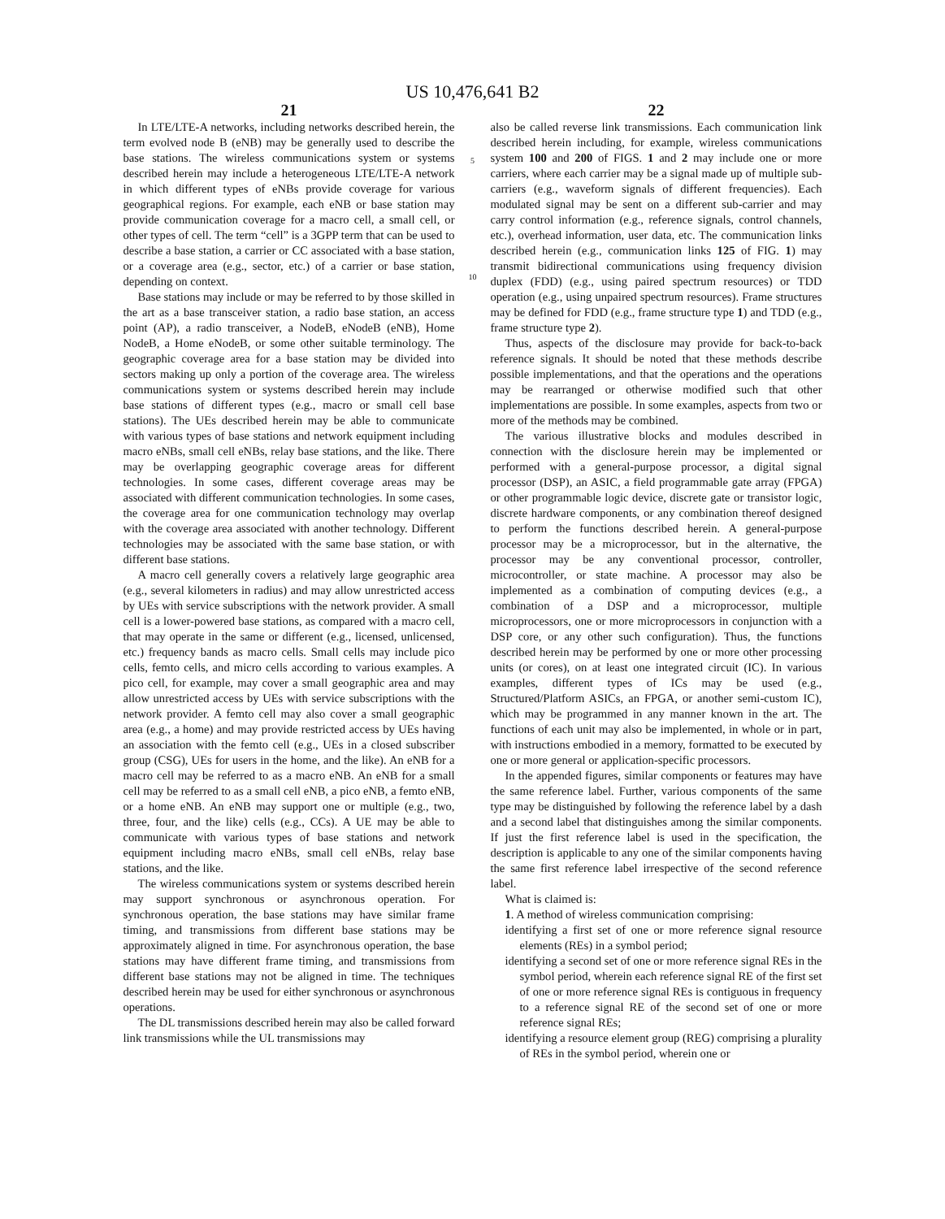US 10,476,641 B2
21
In LTE/LTE-A networks, including networks described herein, the term evolved node B (eNB) may be generally used to describe the base stations. The wireless communications system or systems described herein may include a heterogeneous LTE/LTE-A network in which different types of eNBs provide coverage for various geographical regions. For example, each eNB or base station may provide communication coverage for a macro cell, a small cell, or other types of cell. The term “cell” is a 3GPP term that can be used to describe a base station, a carrier or CC associated with a base station, or a coverage area (e.g., sector, etc.) of a carrier or base station, depending on context.
Base stations may include or may be referred to by those skilled in the art as a base transceiver station, a radio base station, an access point (AP), a radio transceiver, a NodeB, eNodeB (eNB), Home NodeB, a Home eNodeB, or some other suitable terminology. The geographic coverage area for a base station may be divided into sectors making up only a portion of the coverage area. The wireless communications system or systems described herein may include base stations of different types (e.g., macro or small cell base stations). The UEs described herein may be able to communicate with various types of base stations and network equipment including macro eNBs, small cell eNBs, relay base stations, and the like. There may be overlapping geographic coverage areas for different technologies. In some cases, different coverage areas may be associated with different communication technologies. In some cases, the coverage area for one communication technology may overlap with the coverage area associated with another technology. Different technologies may be associated with the same base station, or with different base stations.
A macro cell generally covers a relatively large geographic area (e.g., several kilometers in radius) and may allow unrestricted access by UEs with service subscriptions with the network provider. A small cell is a lower-powered base stations, as compared with a macro cell, that may operate in the same or different (e.g., licensed, unlicensed, etc.) frequency bands as macro cells. Small cells may include pico cells, femto cells, and micro cells according to various examples. A pico cell, for example, may cover a small geographic area and may allow unrestricted access by UEs with service subscriptions with the network provider. A femto cell may also cover a small geographic area (e.g., a home) and may provide restricted access by UEs having an association with the femto cell (e.g., UEs in a closed subscriber group (CSG), UEs for users in the home, and the like). An eNB for a macro cell may be referred to as a macro eNB. An eNB for a small cell may be referred to as a small cell eNB, a pico eNB, a femto eNB, or a home eNB. An eNB may support one or multiple (e.g., two, three, four, and the like) cells (e.g., CCs). A UE may be able to communicate with various types of base stations and network equipment including macro eNBs, small cell eNBs, relay base stations, and the like.
The wireless communications system or systems described herein may support synchronous or asynchronous operation. For synchronous operation, the base stations may have similar frame timing, and transmissions from different base stations may be approximately aligned in time. For asynchronous operation, the base stations may have different frame timing, and transmissions from different base stations may not be aligned in time. The techniques described herein may be used for either synchronous or asynchronous operations.
The DL transmissions described herein may also be called forward link transmissions while the UL transmissions may
5
10
22
also be called reverse link transmissions. Each communication link described herein including, for example, wireless communications system 100 and 200 of FIGS. 1 and 2 may include one or more carriers, where each carrier may be a signal made up of multiple sub-carriers (e.g., waveform signals of different frequencies). Each modulated signal may be sent on a different sub-carrier and may carry control information (e.g., reference signals, control channels, etc.), overhead information, user data, etc. The communication links described herein (e.g., communication links 125 of FIG. 1) may transmit bidirectional communications using frequency division duplex (FDD) (e.g., using paired spectrum resources) or TDD operation (e.g., using unpaired spectrum resources). Frame structures may be defined for FDD (e.g., frame structure type 1) and TDD (e.g., frame structure type 2).
Thus, aspects of the disclosure may provide for back-to-back reference signals. It should be noted that these methods describe possible implementations, and that the operations and the operations may be rearranged or otherwise modified such that other implementations are possible. In some examples, aspects from two or more of the methods may be combined.
The various illustrative blocks and modules described in connection with the disclosure herein may be implemented or performed with a general-purpose processor, a digital signal processor (DSP), an ASIC, a field programmable gate array (FPGA) or other programmable logic device, discrete gate or transistor logic, discrete hardware components, or any combination thereof designed to perform the functions described herein. A general-purpose processor may be a microprocessor, but in the alternative, the processor may be any conventional processor, controller, microcontroller, or state machine. A processor may also be implemented as a combination of computing devices (e.g., a combination of a DSP and a microprocessor, multiple microprocessors, one or more microprocessors in conjunction with a DSP core, or any other such configuration). Thus, the functions described herein may be performed by one or more other processing units (or cores), on at least one integrated circuit (IC). In various examples, different types of ICs may be used (e.g., Structured/Platform ASICs, an FPGA, or another semi-custom IC), which may be programmed in any manner known in the art. The functions of each unit may also be implemented, in whole or in part, with instructions embodied in a memory, formatted to be executed by one or more general or application-specific processors.
In the appended figures, similar components or features may have the same reference label. Further, various components of the same type may be distinguished by following the reference label by a dash and a second label that distinguishes among the similar components. If just the first reference label is used in the specification, the description is applicable to any one of the similar components having the same first reference label irrespective of the second reference label.
What is claimed is:
1. A method of wireless communication comprising:
identifying a first set of one or more reference signal resource elements (REs) in a symbol period;
identifying a second set of one or more reference signal REs in the symbol period, wherein each reference signal RE of the first set of one or more reference signal REs is contiguous in frequency to a reference signal RE of the second set of one or more reference signal REs;
identifying a resource element group (REG) comprising a plurality of REs in the symbol period, wherein one or